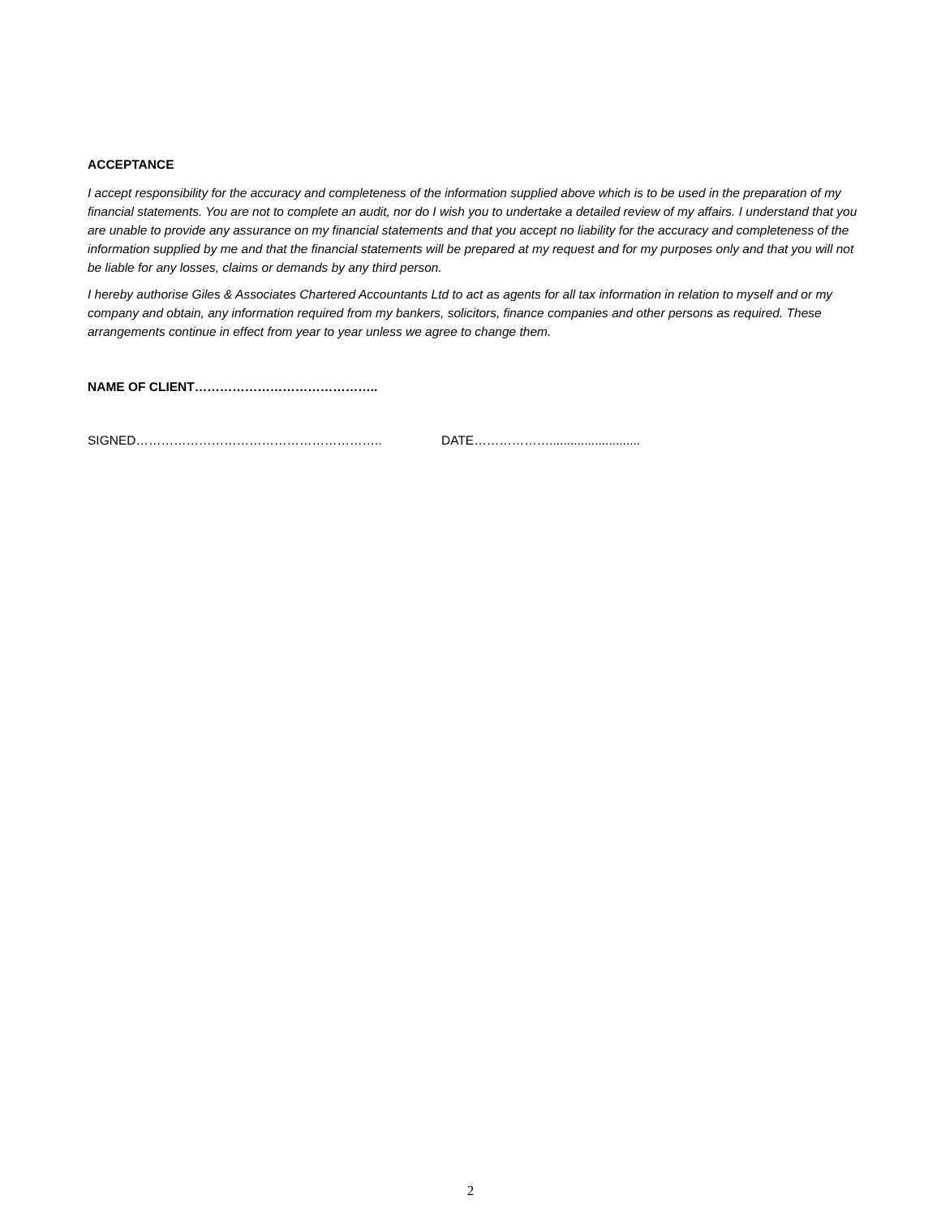ACCEPTANCE
I accept responsibility for the accuracy and completeness of the information supplied above which is to be used in the preparation of my financial statements. You are not to complete an audit, nor do I wish you to undertake a detailed review of my affairs. I understand that you are unable to provide any assurance on my financial statements and that you accept no liability for the accuracy and completeness of the information supplied by me and that the financial statements will be prepared at my request and for my purposes only and that you will not be liable for any losses, claims or demands by any third person.
I hereby authorise Giles & Associates Chartered Accountants Ltd to act as agents for all tax information in relation to myself and or my company and obtain, any information required from my bankers, solicitors, finance companies and other persons as required. These arrangements continue in effect from year to year unless we agree to change them.
NAME OF CLIENT……………………………………..
SIGNED………………………………………………….. DATE………………..........................
2